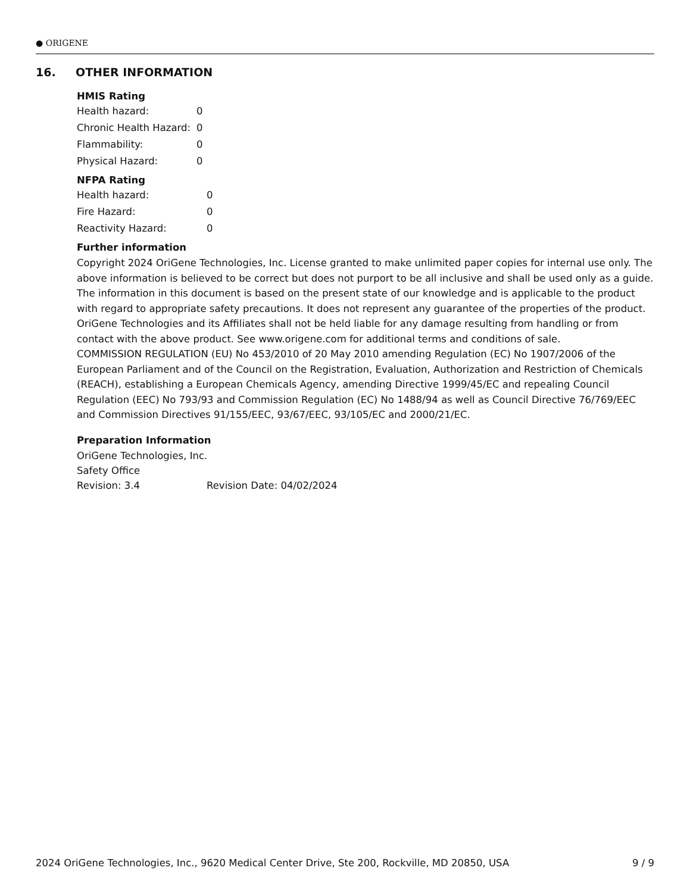● ORIGENE
16. OTHER INFORMATION
HMIS Rating
| Health hazard: | 0 |
| Chronic Health Hazard: | 0 |
| Flammability: | 0 |
| Physical Hazard: | 0 |
NFPA Rating
| Health hazard: | 0 |
| Fire Hazard: | 0 |
| Reactivity Hazard: | 0 |
Further information
Copyright 2024 OriGene Technologies, Inc. License granted to make unlimited paper copies for internal use only. The above information is believed to be correct but does not purport to be all inclusive and shall be used only as a guide. The information in this document is based on the present state of our knowledge and is applicable to the product with regard to appropriate safety precautions. It does not represent any guarantee of the properties of the product. OriGene Technologies and its Affiliates shall not be held liable for any damage resulting from handling or from contact with the above product. See www.origene.com for additional terms and conditions of sale.
COMMISSION REGULATION (EU) No 453/2010 of 20 May 2010 amending Regulation (EC) No 1907/2006 of the European Parliament and of the Council on the Registration, Evaluation, Authorization and Restriction of Chemicals (REACH), establishing a European Chemicals Agency, amending Directive 1999/45/EC and repealing Council Regulation (EEC) No 793/93 and Commission Regulation (EC) No 1488/94 as well as Council Directive 76/769/EEC and Commission Directives 91/155/EEC, 93/67/EEC, 93/105/EC and 2000/21/EC.
Preparation Information
OriGene Technologies, Inc.
Safety Office
| Revision: 3.4 | Revision Date: 04/02/2024 |
2024 OriGene Technologies, Inc., 9620 Medical Center Drive, Ste 200, Rockville, MD 20850, USA 9 / 9